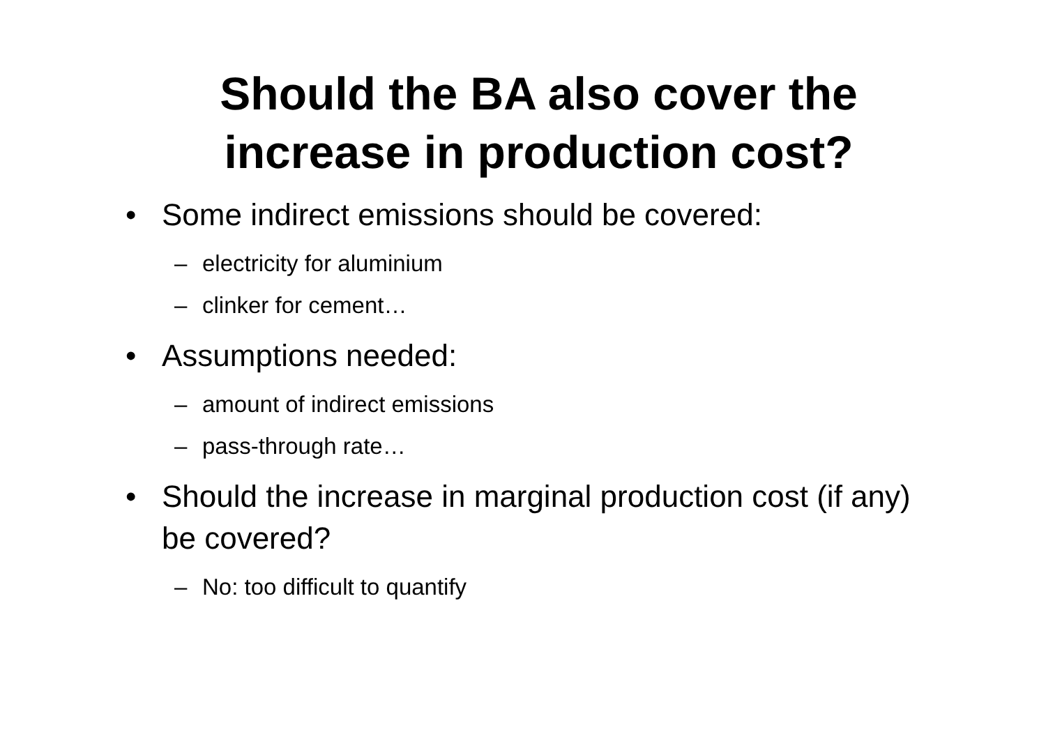Should the BA also cover the
increase in production cost?
• Some indirect emissions should be covered:
– electricity for aluminium
– clinker for cement…
• Assumptions needed:
– amount of indirect emissions
– pass-through rate…
• Should the increase in marginal production cost (if any) be covered?
– No: too difficult to quantify